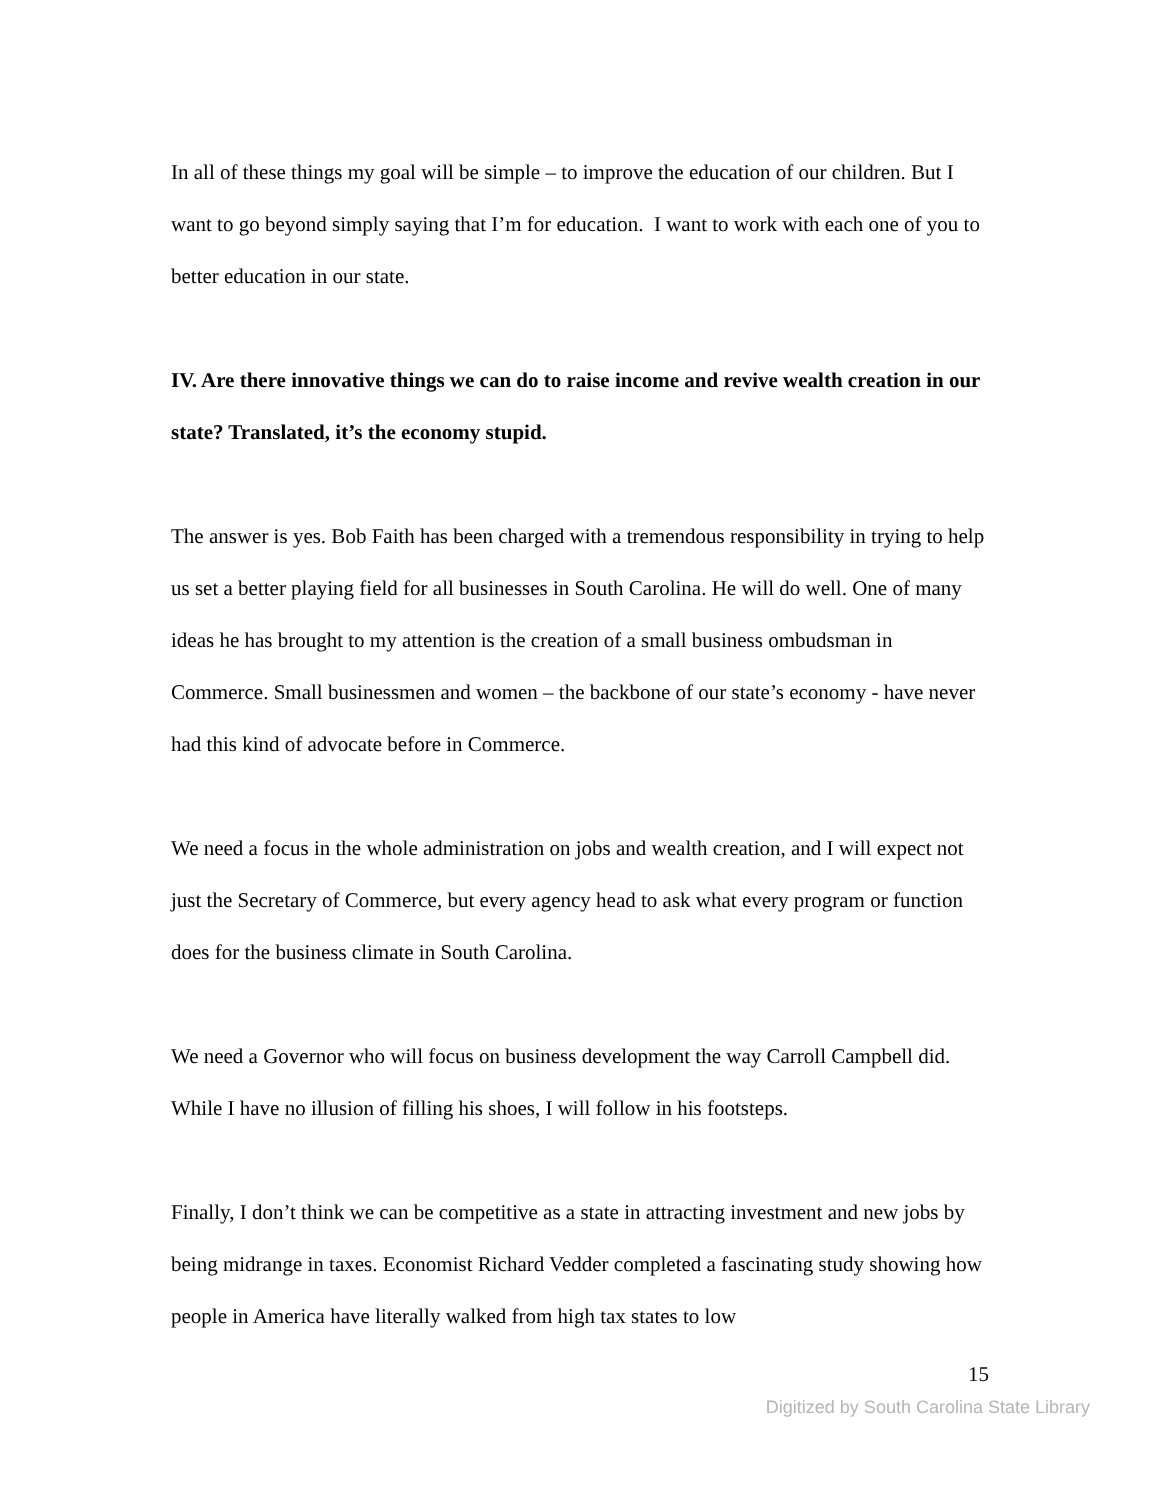In all of these things my goal will be simple – to improve the education of our children. But I want to go beyond simply saying that I’m for education. I want to work with each one of you to better education in our state.
IV. Are there innovative things we can do to raise income and revive wealth creation in our state? Translated, it’s the economy stupid.
The answer is yes. Bob Faith has been charged with a tremendous responsibility in trying to help us set a better playing field for all businesses in South Carolina. He will do well. One of many ideas he has brought to my attention is the creation of a small business ombudsman in Commerce. Small businessmen and women – the backbone of our state’s economy - have never had this kind of advocate before in Commerce.
We need a focus in the whole administration on jobs and wealth creation, and I will expect not just the Secretary of Commerce, but every agency head to ask what every program or function does for the business climate in South Carolina.
We need a Governor who will focus on business development the way Carroll Campbell did. While I have no illusion of filling his shoes, I will follow in his footsteps.
Finally, I don’t think we can be competitive as a state in attracting investment and new jobs by being midrange in taxes. Economist Richard Vedder completed a fascinating study showing how people in America have literally walked from high tax states to low
15
Digitized by South Carolina State Library